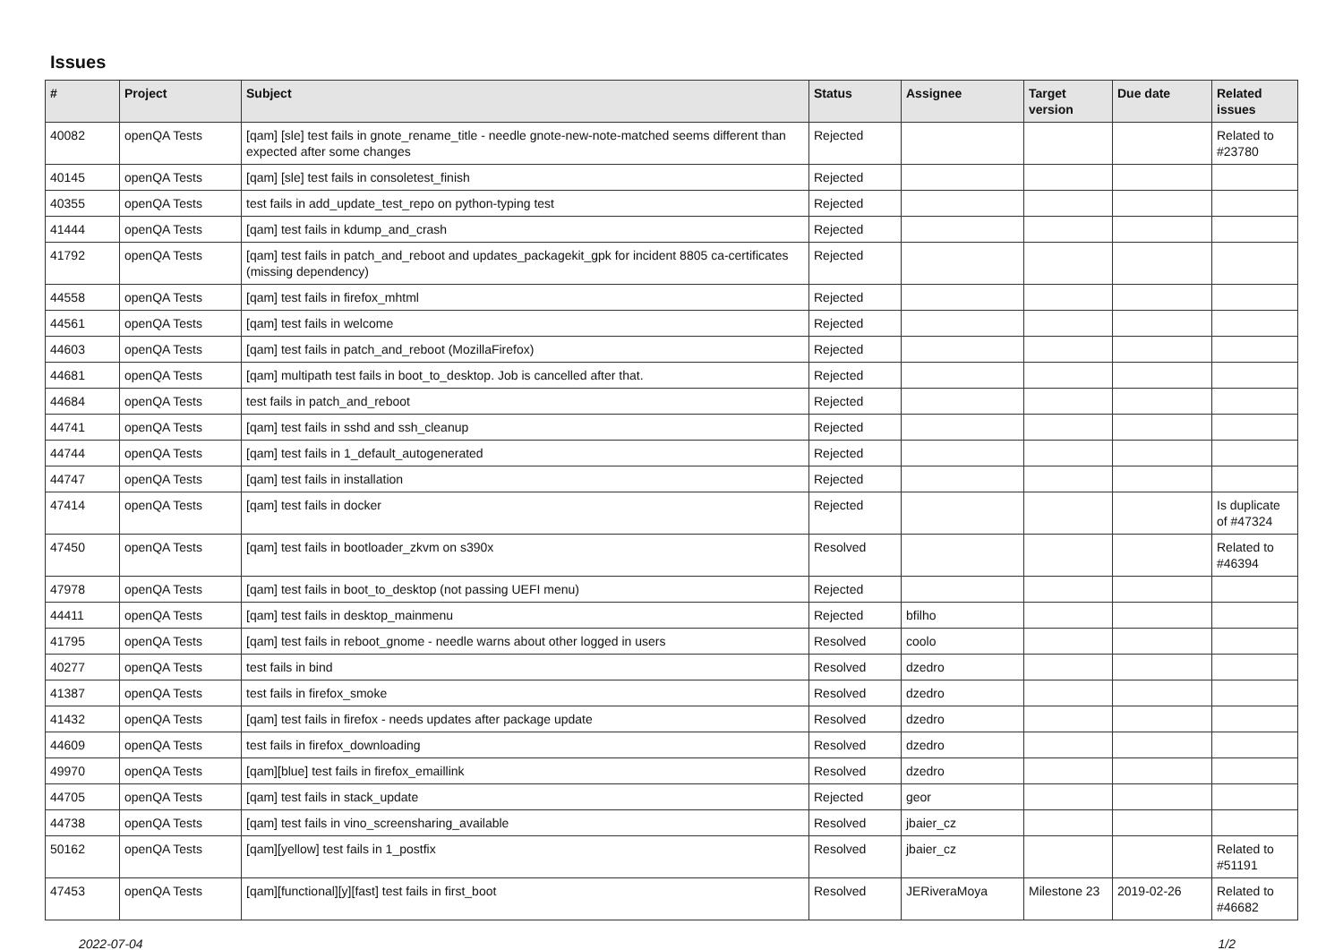Issues
| # | Project | Subject | Status | Assignee | Target version | Due date | Related issues |
| --- | --- | --- | --- | --- | --- | --- | --- |
| 40082 | openQA Tests | [qam] [sle] test fails in gnote_rename_title - needle gnote-new-note-matched seems different than expected after some changes | Rejected | | | | Related to #23780 |
| 40145 | openQA Tests | [qam] [sle] test fails in consoletest_finish | Rejected | | | | |
| 40355 | openQA Tests | test fails in add_update_test_repo on python-typing test | Rejected | | | | |
| 41444 | openQA Tests | [qam] test fails in kdump_and_crash | Rejected | | | | |
| 41792 | openQA Tests | [qam] test fails in patch_and_reboot and updates_packagekit_gpk for incident 8805 ca-certificates (missing dependency) | Rejected | | | | |
| 44558 | openQA Tests | [qam] test fails in firefox_mhtml | Rejected | | | | |
| 44561 | openQA Tests | [qam] test fails in welcome | Rejected | | | | |
| 44603 | openQA Tests | [qam] test fails in patch_and_reboot (MozillaFirefox) | Rejected | | | | |
| 44681 | openQA Tests | [qam] multipath test fails in boot_to_desktop. Job is cancelled after that. | Rejected | | | | |
| 44684 | openQA Tests | test fails in patch_and_reboot | Rejected | | | | |
| 44741 | openQA Tests | [qam] test fails in sshd and ssh_cleanup | Rejected | | | | |
| 44744 | openQA Tests | [qam] test fails in 1_default_autogenerated | Rejected | | | | |
| 44747 | openQA Tests | [qam] test fails in installation | Rejected | | | | |
| 47414 | openQA Tests | [qam] test fails in docker | Rejected | | | | Is duplicate of #47324 |
| 47450 | openQA Tests | [qam] test fails in bootloader_zkvm on s390x | Resolved | | | | Related to #46394 |
| 47978 | openQA Tests | [qam] test fails in boot_to_desktop (not passing UEFI menu) | Rejected | | | | |
| 44411 | openQA Tests | [qam] test fails in desktop_mainmenu | Rejected | bfilho | | | |
| 41795 | openQA Tests | [qam] test fails in reboot_gnome - needle warns about other logged in users | Resolved | coolo | | | |
| 40277 | openQA Tests | test fails in bind | Resolved | dzedro | | | |
| 41387 | openQA Tests | test fails in firefox_smoke | Resolved | dzedro | | | |
| 41432 | openQA Tests | [qam] test fails in firefox - needs updates after package update | Resolved | dzedro | | | |
| 44609 | openQA Tests | test fails in firefox_downloading | Resolved | dzedro | | | |
| 49970 | openQA Tests | [qam][blue] test fails in firefox_emaillink | Resolved | dzedro | | | |
| 44705 | openQA Tests | [qam] test fails in stack_update | Rejected | geor | | | |
| 44738 | openQA Tests | [qam] test fails in vino_screensharing_available | Resolved | jbaier_cz | | | |
| 50162 | openQA Tests | [qam][yellow] test fails in 1_postfix | Resolved | jbaier_cz | | | Related to #51191 |
| 47453 | openQA Tests | [qam][functional][y][fast] test fails in first_boot | Resolved | JERiveraMoya | Milestone 23 | 2019-02-26 | Related to #46682 |
2022-07-04 1/2